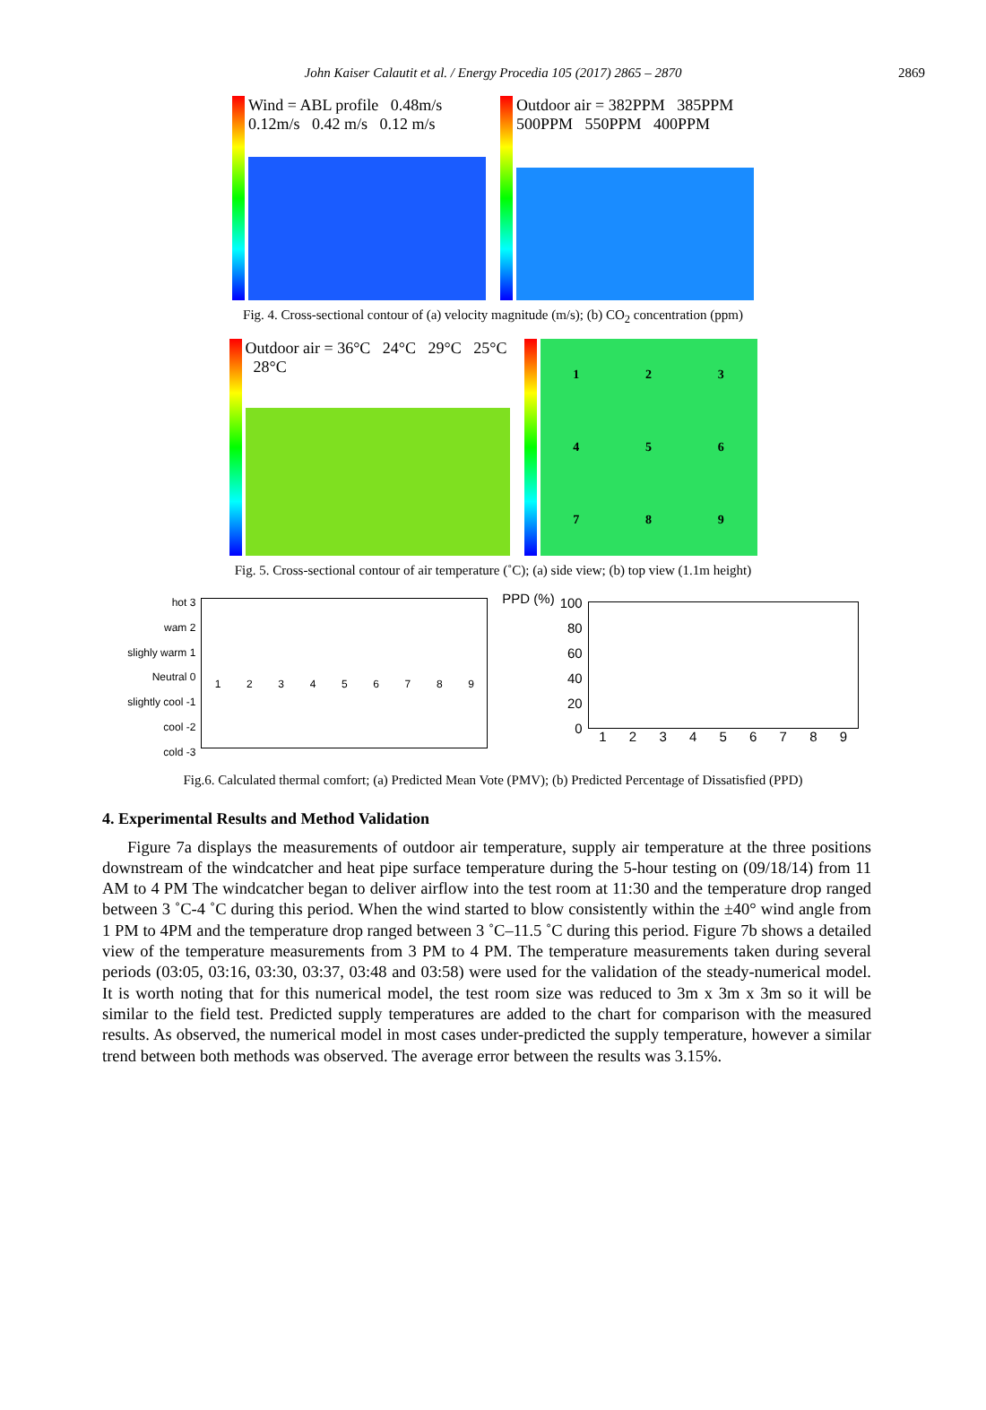John Kaiser Calautit et al. / Energy Procedia 105 (2017) 2865 – 2870
2869
Wind = ABL profile 0.48m/s 0.12m/s 0.42 m/s 0.12 m/s
Outdoor air = 382PPM 385PPM 500PPM 550PPM 400PPM
Fig. 4. Cross-sectional contour of (a) velocity magnitude (m/s); (b) CO<sub>2</sub> concentration (ppm)
Outdoor air = 36°C 24°C 29°C 25°C 28°C
1
2
3
4
5
6
7
8
9
Fig. 5. Cross-sectional contour of air temperature (˚C); (a) side view; (b) top view (1.1m height)
hot 3
wam 2
slighly warm 1
Neutral 0
slightly cool -1
cool -2
cold -3
1 2 3 4 5 6 7 8 9
PPD (%)
100
80
60
40
20
0
1 2 3 4 5 6 7 8 9
Fig.6. Calculated thermal comfort; (a) Predicted Mean Vote (PMV); (b) Predicted Percentage of Dissatisfied (PPD)
4. Experimental Results and Method Validation
Figure 7a displays the measurements of outdoor air temperature, supply air temperature at the three positions downstream of the windcatcher and heat pipe surface temperature during the 5-hour testing on (09/18/14) from 11 AM to 4 PM The windcatcher began to deliver airflow into the test room at 11:30 and the temperature drop ranged between 3 ˚C-4 ˚C during this period. When the wind started to blow consistently within the ±40° wind angle from 1 PM to 4PM and the temperature drop ranged between 3 ˚C–11.5 ˚C during this period. Figure 7b shows a detailed view of the temperature measurements from 3 PM to 4 PM. The temperature measurements taken during several periods (03:05, 03:16, 03:30, 03:37, 03:48 and 03:58) were used for the validation of the steady-numerical model. It is worth noting that for this numerical model, the test room size was reduced to 3m x 3m x 3m so it will be similar to the field test. Predicted supply temperatures are added to the chart for comparison with the measured results. As observed, the numerical model in most cases under-predicted the supply temperature, however a similar trend between both methods was observed. The average error between the results was 3.15%.